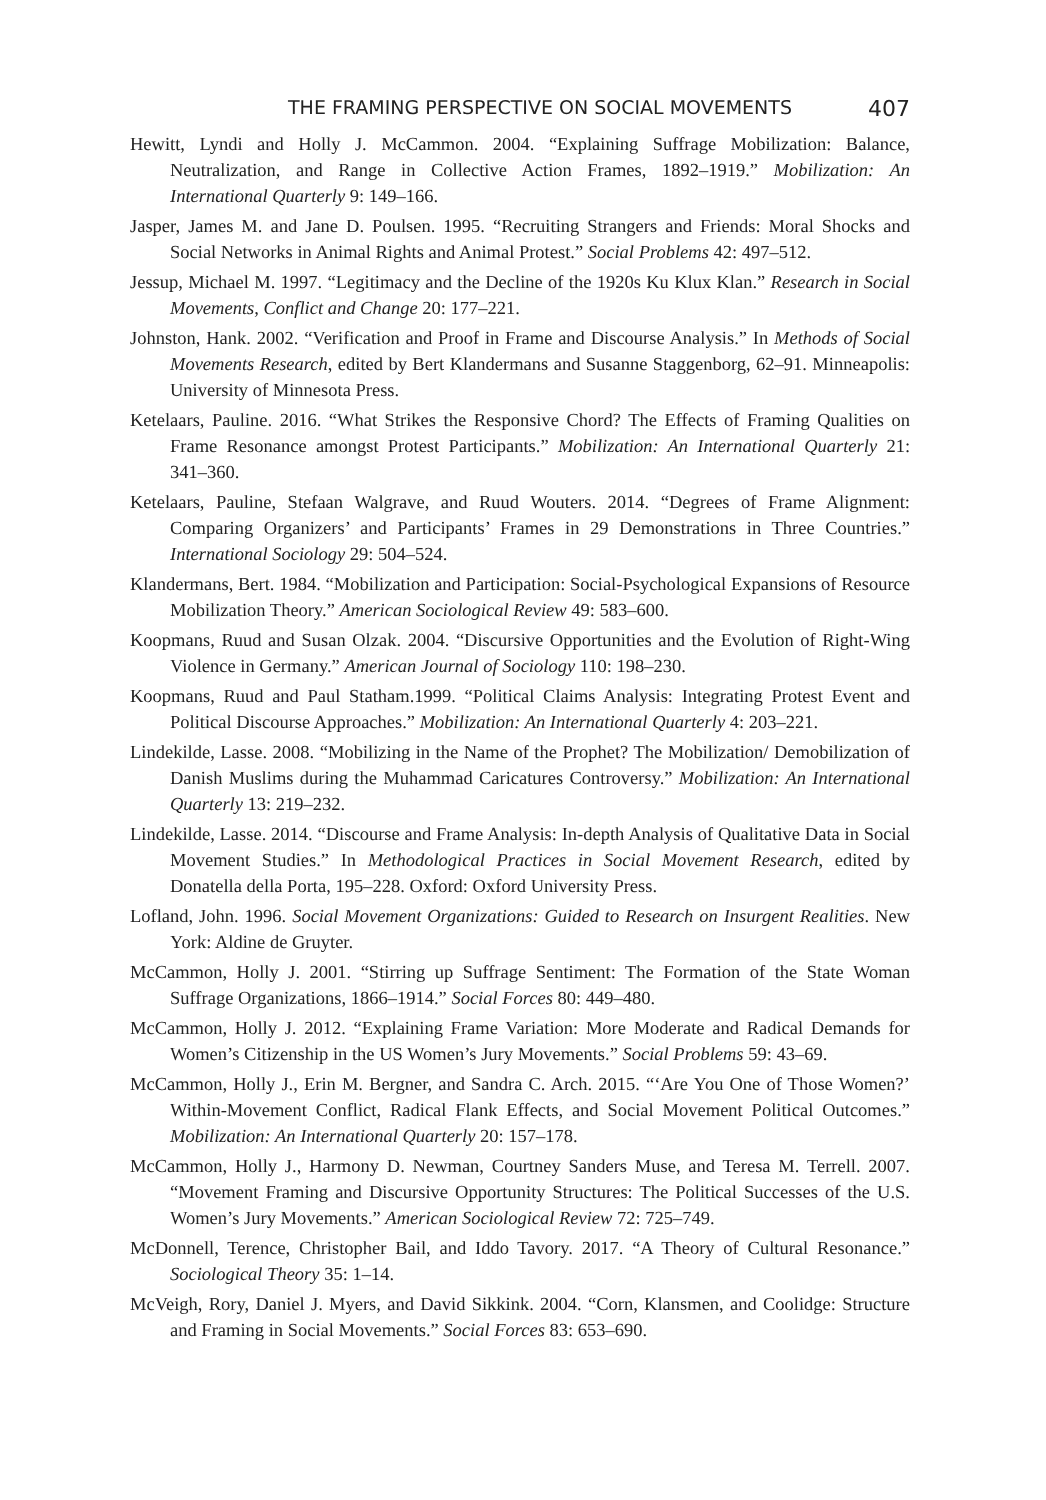THE FRAMING PERSPECTIVE ON SOCIAL MOVEMENTS 407
Hewitt, Lyndi and Holly J. McCammon. 2004. “Explaining Suffrage Mobilization: Balance, Neutralization, and Range in Collective Action Frames, 1892–1919.” Mobilization: An International Quarterly 9: 149–166.
Jasper, James M. and Jane D. Poulsen. 1995. “Recruiting Strangers and Friends: Moral Shocks and Social Networks in Animal Rights and Animal Protest.” Social Problems 42: 497–512.
Jessup, Michael M. 1997. “Legitimacy and the Decline of the 1920s Ku Klux Klan.” Research in Social Movements, Conflict and Change 20: 177–221.
Johnston, Hank. 2002. “Verification and Proof in Frame and Discourse Analysis.” In Methods of Social Movements Research, edited by Bert Klandermans and Susanne Staggenborg, 62–91. Minneapolis: University of Minnesota Press.
Ketelaars, Pauline. 2016. “What Strikes the Responsive Chord? The Effects of Framing Qualities on Frame Resonance amongst Protest Participants.” Mobilization: An International Quarterly 21: 341–360.
Ketelaars, Pauline, Stefaan Walgrave, and Ruud Wouters. 2014. “Degrees of Frame Alignment: Comparing Organizers’ and Participants’ Frames in 29 Demonstrations in Three Countries.” International Sociology 29: 504–524.
Klandermans, Bert. 1984. “Mobilization and Participation: Social-Psychological Expansions of Resource Mobilization Theory.” American Sociological Review 49: 583–600.
Koopmans, Ruud and Susan Olzak. 2004. “Discursive Opportunities and the Evolution of Right-Wing Violence in Germany.” American Journal of Sociology 110: 198–230.
Koopmans, Ruud and Paul Statham.1999. “Political Claims Analysis: Integrating Protest Event and Political Discourse Approaches.” Mobilization: An International Quarterly 4: 203–221.
Lindekilde, Lasse. 2008. “Mobilizing in the Name of the Prophet? The Mobilization/ Demobilization of Danish Muslims during the Muhammad Caricatures Controversy.” Mobilization: An International Quarterly 13: 219–232.
Lindekilde, Lasse. 2014. “Discourse and Frame Analysis: In-depth Analysis of Qualitative Data in Social Movement Studies.” In Methodological Practices in Social Movement Research, edited by Donatella della Porta, 195–228. Oxford: Oxford University Press.
Lofland, John. 1996. Social Movement Organizations: Guided to Research on Insurgent Realities. New York: Aldine de Gruyter.
McCammon, Holly J. 2001. “Stirring up Suffrage Sentiment: The Formation of the State Woman Suffrage Organizations, 1866–1914.” Social Forces 80: 449–480.
McCammon, Holly J. 2012. “Explaining Frame Variation: More Moderate and Radical Demands for Women’s Citizenship in the US Women’s Jury Movements.” Social Problems 59: 43–69.
McCammon, Holly J., Erin M. Bergner, and Sandra C. Arch. 2015. “‘Are You One of Those Women?’ Within-Movement Conflict, Radical Flank Effects, and Social Movement Political Outcomes.” Mobilization: An International Quarterly 20: 157–178.
McCammon, Holly J., Harmony D. Newman, Courtney Sanders Muse, and Teresa M. Terrell. 2007. “Movement Framing and Discursive Opportunity Structures: The Political Successes of the U.S. Women’s Jury Movements.” American Sociological Review 72: 725–749.
McDonnell, Terence, Christopher Bail, and Iddo Tavory. 2017. “A Theory of Cultural Resonance.” Sociological Theory 35: 1–14.
McVeigh, Rory, Daniel J. Myers, and David Sikkink. 2004. “Corn, Klansmen, and Coolidge: Structure and Framing in Social Movements.” Social Forces 83: 653–690.